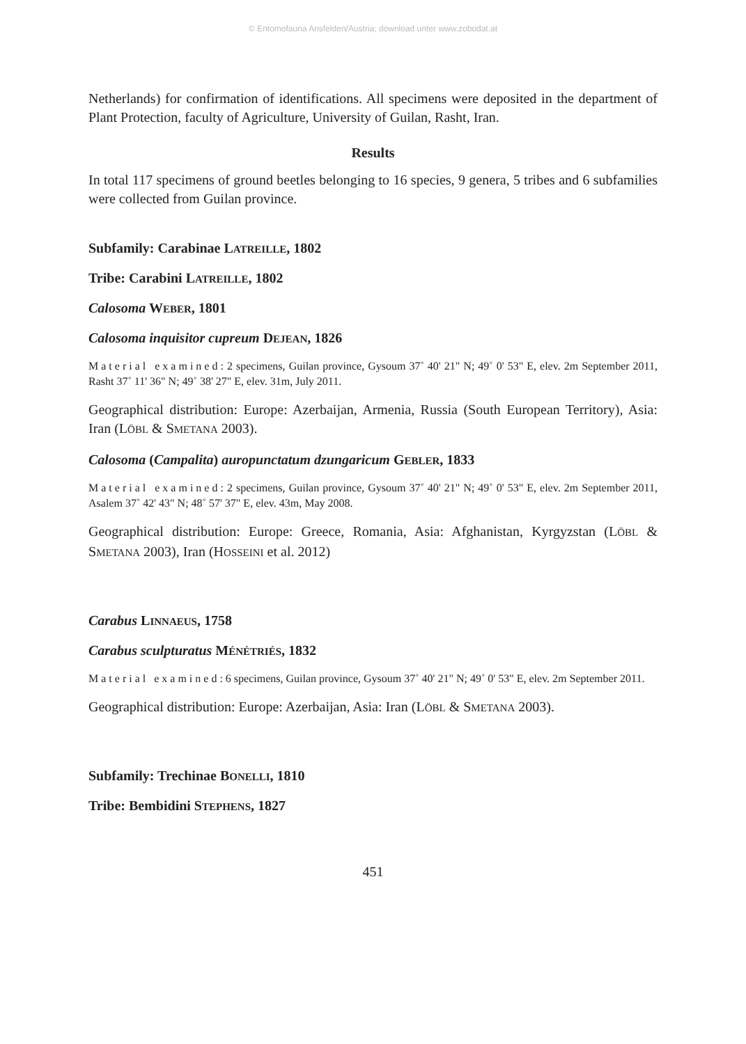© Entomofauna Ansfelden/Austria; download unter www.zobodat.at
Netherlands) for confirmation of identifications. All specimens were deposited in the department of Plant Protection, faculty of Agriculture, University of Guilan, Rasht, Iran.
Results
In total 117 specimens of ground beetles belonging to 16 species, 9 genera, 5 tribes and 6 subfamilies were collected from Guilan province.
Subfamily: Carabinae LATREILLE, 1802
Tribe: Carabini LATREILLE, 1802
Calosoma WEBER, 1801
Calosoma inquisitor cupreum DEJEAN, 1826
Material examined: 2 specimens, Guilan province, Gysoum 37˚ 40' 21" N; 49˚ 0' 53" E, elev. 2m September 2011, Rasht 37˚ 11' 36" N; 49˚ 38' 27" E, elev. 31m, July 2011.
Geographical distribution: Europe: Azerbaijan, Armenia, Russia (South European Territory), Asia: Iran (LÖBL & SMETANA 2003).
Calosoma (Campalita) auropunctatum dzungaricum GEBLER, 1833
Material examined: 2 specimens, Guilan province, Gysoum 37˚ 40' 21" N; 49˚ 0' 53" E, elev. 2m September 2011, Asalem 37˚ 42' 43" N; 48˚ 57' 37" E, elev. 43m, May 2008.
Geographical distribution: Europe: Greece, Romania, Asia: Afghanistan, Kyrgyzstan (LÖBL & SMETANA 2003), Iran (HOSSEINI et al. 2012)
Carabus LINNAEUS, 1758
Carabus sculpturatus MÉNÉTRIÉS, 1832
Material examined: 6 specimens, Guilan province, Gysoum 37˚ 40' 21" N; 49˚ 0' 53" E, elev. 2m September 2011.
Geographical distribution: Europe: Azerbaijan, Asia: Iran (LÖBL & SMETANA 2003).
Subfamily: Trechinae BONELLI, 1810
Tribe: Bembidini STEPHENS, 1827
451